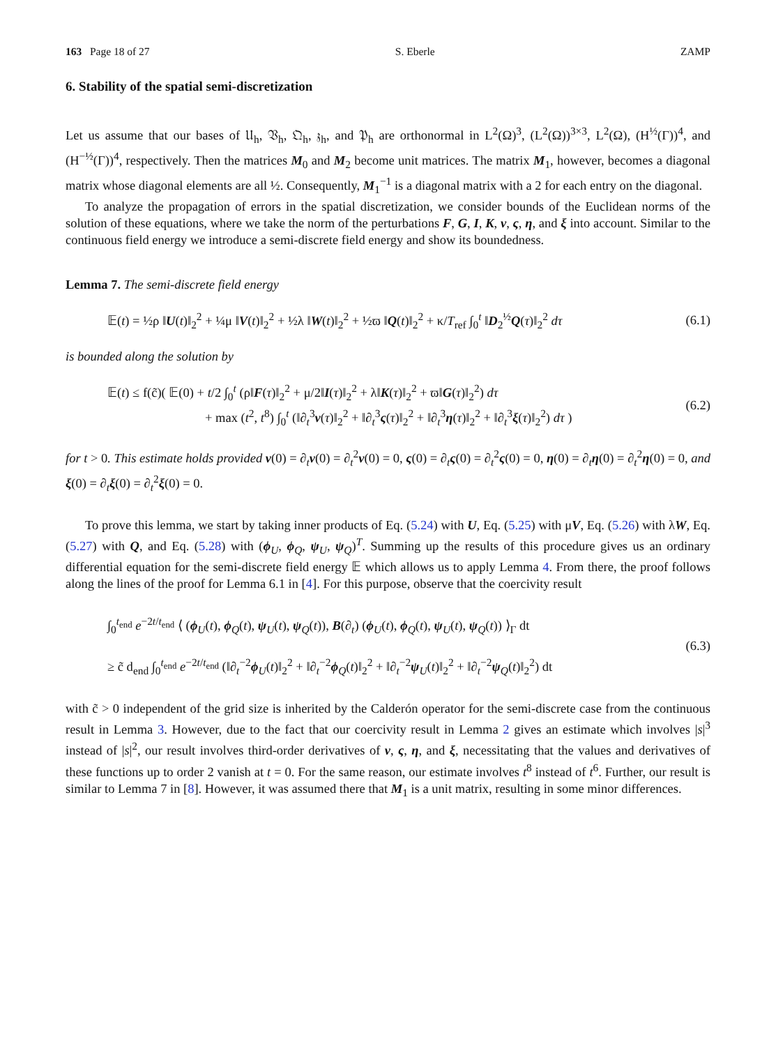163 Page 18 of 27 S. Eberle ZAMP
6. Stability of the spatial semi-discretization
Let us assume that our bases of 𝔘<sub>h</sub>, 𝔙<sub>h</sub>, 𝔔<sub>h</sub>, 𝔷<sub>h</sub>, and 𝔓<sub>h</sub> are orthonormal in L<sup>2</sup>(Ω)<sup>3</sup>, (L<sup>2</sup>(Ω))<sup>3×3</sup>, L<sup>2</sup>(Ω), (H<sup>½</sup>(Γ))<sup>4</sup>, and (H<sup>−½</sup>(Γ))<sup>4</sup>, respectively. Then the matrices M<sub>0</sub> and M<sub>2</sub> become unit matrices. The matrix M<sub>1</sub>, however, becomes a diagonal matrix whose diagonal elements are all ½. Consequently, M<sub>1</sub><sup>−1</sup> is a diagonal matrix with a 2 for each entry on the diagonal.
To analyze the propagation of errors in the spatial discretization, we consider bounds of the Euclidean norms of the solution of these equations, where we take the norm of the perturbations F, G, I, K, ν, ς, η, and ξ into account. Similar to the continuous field energy we introduce a semi-discrete field energy and show its boundedness.
Lemma 7. The semi-discrete field energy
𝔼(t) = ½ρ ‖U(t)‖<sub>2</sub><sup>2</sup> + ¼μ ‖V(t)‖<sub>2</sub><sup>2</sup> + ½λ ‖W(t)‖<sub>2</sub><sup>2</sup> + ½ϖ ‖Q(t)‖<sub>2</sub><sup>2</sup> + κ/T<sub>ref</sub> ∫<sub>0</sub><sup>t</sup> ‖D<sub>2</sub><sup>½</sup>Q(τ)‖<sub>2</sub><sup>2</sup> dτ (6.1)
is bounded along the solution by
𝔼(t) ≤ f(c̃)( 𝔼(0) + t/2 ∫<sub>0</sub><sup>t</sup> (ρ‖F(τ)‖<sub>2</sub><sup>2</sup> + μ/2‖I(τ)‖<sub>2</sub><sup>2</sup> + λ‖K(τ)‖<sub>2</sub><sup>2</sup> + ϖ‖G(τ)‖<sub>2</sub><sup>2</sup>) dτ
+ max (t<sup>2</sup>, t<sup>8</sup>) ∫<sub>0</sub><sup>t</sup> (‖∂<sub>t</sub><sup>3</sup>ν(τ)‖<sub>2</sub><sup>2</sup> + ‖∂<sub>t</sub><sup>3</sup>ς(τ)‖<sub>2</sub><sup>2</sup> + ‖∂<sub>t</sub><sup>3</sup>η(τ)‖<sub>2</sub><sup>2</sup> + ‖∂<sub>t</sub><sup>3</sup>ξ(τ)‖<sub>2</sub><sup>2</sup>) dτ ) (6.2)
for t > 0. This estimate holds provided ν(0) = ∂<sub>t</sub>ν(0) = ∂<sub>t</sub><sup>2</sup>ν(0) = 0, ς(0) = ∂<sub>t</sub>ς(0) = ∂<sub>t</sub><sup>2</sup>ς(0) = 0, η(0) = ∂<sub>t</sub>η(0) = ∂<sub>t</sub><sup>2</sup>η(0) = 0, and ξ(0) = ∂<sub>t</sub>ξ(0) = ∂<sub>t</sub><sup>2</sup>ξ(0) = 0.
To prove this lemma, we start by taking inner products of Eq. (5.24) with U, Eq. (5.25) with μV, Eq. (5.26) with λW, Eq. (5.27) with Q, and Eq. (5.28) with (ϕ<sub>U</sub>, ϕ<sub>Q</sub>, ψ<sub>U</sub>, ψ<sub>Q</sub>)<sup>T</sup>. Summing up the results of this procedure gives us an ordinary differential equation for the semi-discrete field energy 𝔼 which allows us to apply Lemma 4. From there, the proof follows along the lines of the proof for Lemma 6.1 in [4]. For this purpose, observe that the coercivity result
∫<sub>0</sub><sup>t<sub>end</sub></sup> e<sup>−2t/t<sub>end</sub></sup> ⟨ (ϕ<sub>U</sub>(t), ϕ<sub>Q</sub>(t), ψ<sub>U</sub>(t), ψ<sub>Q</sub>(t)), B(∂<sub>t</sub>) (ϕ<sub>U</sub>(t), ϕ<sub>Q</sub>(t), ψ<sub>U</sub>(t), ψ<sub>Q</sub>(t)) ⟩<sub>Γ</sub> dt
≥ c̃ d<sub>end</sub> ∫<sub>0</sub><sup>t<sub>end</sub></sup> e<sup>−2t/t<sub>end</sub></sup> (‖∂<sub>t</sub><sup>−2</sup>ϕ<sub>U</sub>(t)‖<sub>2</sub><sup>2</sup> + ‖∂<sub>t</sub><sup>−2</sup>ϕ<sub>Q</sub>(t)‖<sub>2</sub><sup>2</sup> + ‖∂<sub>t</sub><sup>−2</sup>ψ<sub>U</sub>(t)‖<sub>2</sub><sup>2</sup> + ‖∂<sub>t</sub><sup>−2</sup>ψ<sub>Q</sub>(t)‖<sub>2</sub><sup>2</sup>) dt (6.3)
with c̃ > 0 independent of the grid size is inherited by the Calderón operator for the semi-discrete case from the continuous result in Lemma 3. However, due to the fact that our coercivity result in Lemma 2 gives an estimate which involves |s|<sup>3</sup> instead of |s|<sup>2</sup>, our result involves third-order derivatives of ν, ς, η, and ξ, necessitating that the values and derivatives of these functions up to order 2 vanish at t = 0. For the same reason, our estimate involves t<sup>8</sup> instead of t<sup>6</sup>. Further, our result is similar to Lemma 7 in [8]. However, it was assumed there that M<sub>1</sub> is a unit matrix, resulting in some minor differences.